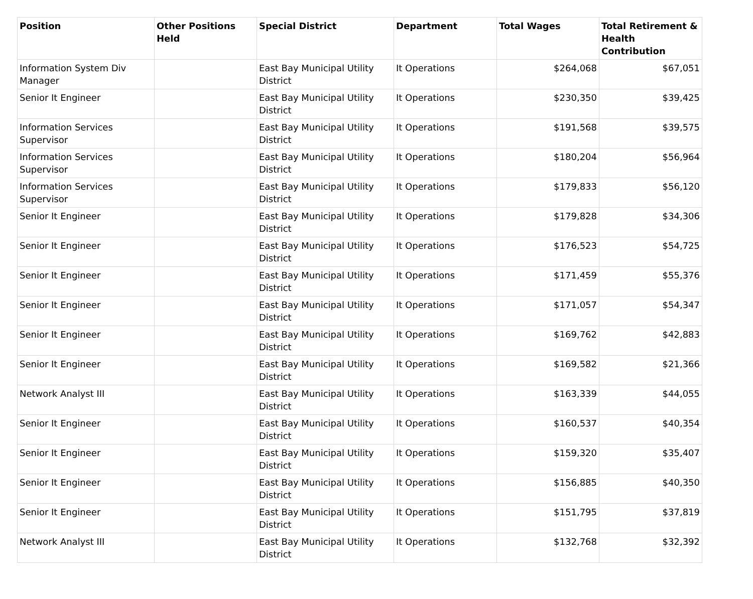| Position | Other Positions Held | Special District | Department | Total Wages | Total Retirement & Health Contribution |
| --- | --- | --- | --- | --- | --- |
| Information System Div Manager | | East Bay Municipal Utility District | It Operations | $264,068 | $67,051 |
| Senior It Engineer | | East Bay Municipal Utility District | It Operations | $230,350 | $39,425 |
| Information Services Supervisor | | East Bay Municipal Utility District | It Operations | $191,568 | $39,575 |
| Information Services Supervisor | | East Bay Municipal Utility District | It Operations | $180,204 | $56,964 |
| Information Services Supervisor | | East Bay Municipal Utility District | It Operations | $179,833 | $56,120 |
| Senior It Engineer | | East Bay Municipal Utility District | It Operations | $179,828 | $34,306 |
| Senior It Engineer | | East Bay Municipal Utility District | It Operations | $176,523 | $54,725 |
| Senior It Engineer | | East Bay Municipal Utility District | It Operations | $171,459 | $55,376 |
| Senior It Engineer | | East Bay Municipal Utility District | It Operations | $171,057 | $54,347 |
| Senior It Engineer | | East Bay Municipal Utility District | It Operations | $169,762 | $42,883 |
| Senior It Engineer | | East Bay Municipal Utility District | It Operations | $169,582 | $21,366 |
| Network Analyst III | | East Bay Municipal Utility District | It Operations | $163,339 | $44,055 |
| Senior It Engineer | | East Bay Municipal Utility District | It Operations | $160,537 | $40,354 |
| Senior It Engineer | | East Bay Municipal Utility District | It Operations | $159,320 | $35,407 |
| Senior It Engineer | | East Bay Municipal Utility District | It Operations | $156,885 | $40,350 |
| Senior It Engineer | | East Bay Municipal Utility District | It Operations | $151,795 | $37,819 |
| Network Analyst III | | East Bay Municipal Utility District | It Operations | $132,768 | $32,392 |